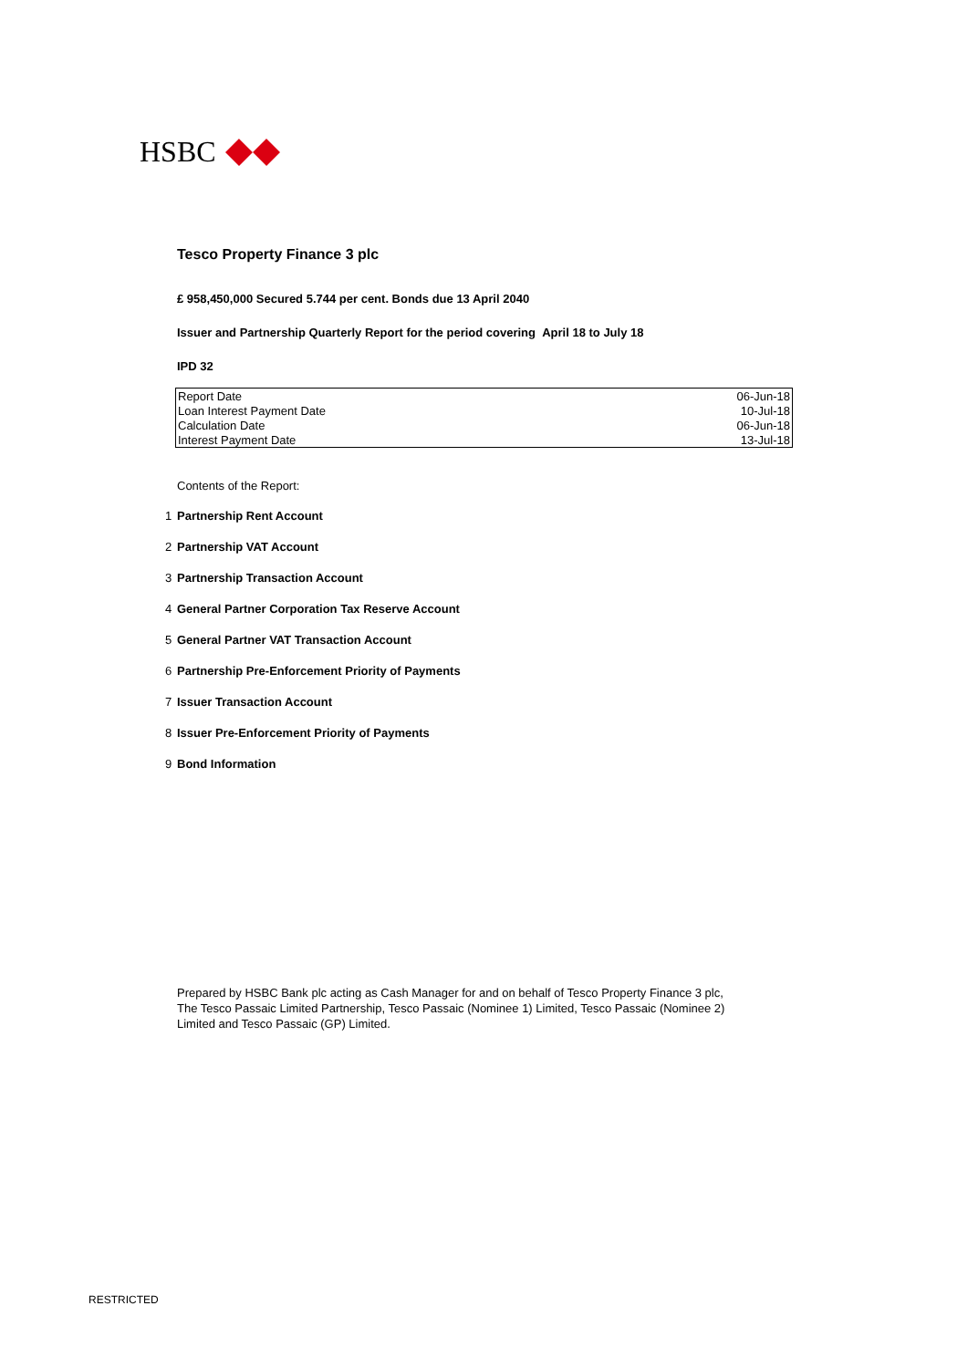HSBC
Tesco Property Finance 3 plc
£ 958,450,000 Secured 5.744 per cent. Bonds due 13 April 2040
Issuer and Partnership Quarterly Report for the period covering April 18 to July 18
IPD 32
| Report Date | 06-Jun-18 |
| Loan Interest Payment Date | 10-Jul-18 |
| Calculation Date | 06-Jun-18 |
| Interest Payment Date | 13-Jul-18 |
Contents of the Report:
1 Partnership Rent Account
2 Partnership VAT Account
3 Partnership Transaction Account
4 General Partner Corporation Tax Reserve Account
5 General Partner VAT Transaction Account
6 Partnership Pre-Enforcement Priority of Payments
7 Issuer Transaction Account
8 Issuer Pre-Enforcement Priority of Payments
9 Bond Information
Prepared by HSBC Bank plc acting as Cash Manager for and on behalf of Tesco Property Finance 3 plc, The Tesco Passaic Limited Partnership, Tesco Passaic (Nominee 1) Limited, Tesco Passaic (Nominee 2) Limited and Tesco Passaic (GP) Limited.
RESTRICTED